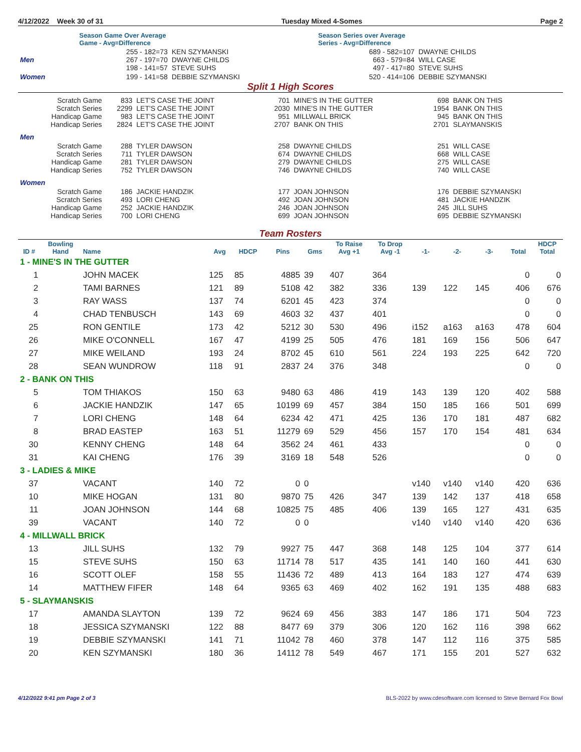4/12/2022 Week 30 of 31 Tuesday Mixed 4-Somes Page 2
| | Season Game Over Average Game - Avg=Difference | | Season Series over Average Series - Avg=Difference | |
| Men | 255 - 182=73 267 - 197=70 198 - 141=57 | KEN SZYMANSKI DWAYNE CHILDS STEVE SUHS | 689 - 582=107 663 - 579=84 497 - 417=80 | DWAYNE CHILDS WILL CASE STEVE SUHS |
| Women | 199 - 141=58 | DEBBIE SZYMANSKI | 520 - 414=106 | DEBBIE SZYMANSKI |
Split 1 High Scores
| Scratch Game Scratch Series Handicap Game Handicap Series | 833 2299 983 2824 | LET'S CASE THE JOINT LET'S CASE THE JOINT LET'S CASE THE JOINT LET'S CASE THE JOINT | 701 2030 951 2707 | MINE'S IN THE GUTTER MINE'S IN THE GUTTER MILLWALL BRICK BANK ON THIS | 698 1954 945 2701 | BANK ON THIS BANK ON THIS BANK ON THIS SLAYMANSKIS |
| Men | | | | | | |
| Scratch Game Scratch Series Handicap Game Handicap Series | 288 711 281 752 | TYLER DAWSON TYLER DAWSON TYLER DAWSON TYLER DAWSON | 258 674 279 746 | DWAYNE CHILDS DWAYNE CHILDS DWAYNE CHILDS DWAYNE CHILDS | 251 668 275 740 | WILL CASE WILL CASE WILL CASE WILL CASE |
| Women | | | | | | |
| Scratch Game Scratch Series Handicap Game Handicap Series | 186 493 252 700 | JACKIE HANDZIK LORI CHENG JACKIE HANDZIK LORI CHENG | 177 492 246 699 | JOAN JOHNSON JOAN JOHNSON JOAN JOHNSON JOAN JOHNSON | 176 481 245 695 | DEBBIE SZYMANSKI JACKIE HANDZIK JILL SUHS DEBBIE SZYMANSKI |
Team Rosters
| ID # | Bowling Hand | Name | Avg | HDCP | Pins | Gms | To Raise Avg +1 | To Drop Avg -1 | -1- | -2- | -3- | Total | HDCP Total |
| --- | --- | --- | --- | --- | --- | --- | --- | --- | --- | --- | --- | --- | --- |
| 1 - MINE'S IN THE GUTTER | | | | | | | | | | | | | |
| 1 | | JOHN MACEK | 125 | 85 | 4885 | 39 | 407 | 364 | | | | 0 | 0 |
| 2 | | TAMI BARNES | 121 | 89 | 5108 | 42 | 382 | 336 | 139 | 122 | 145 | 406 | 676 |
| 3 | | RAY WASS | 137 | 74 | 6201 | 45 | 423 | 374 | | | | 0 | 0 |
| 4 | | CHAD TENBUSCH | 143 | 69 | 4603 | 32 | 437 | 401 | | | | 0 | 0 |
| 25 | | RON GENTILE | 173 | 42 | 5212 | 30 | 530 | 496 | i152 | a163 | a163 | 478 | 604 |
| 26 | | MIKE O'CONNELL | 167 | 47 | 4199 | 25 | 505 | 476 | 181 | 169 | 156 | 506 | 647 |
| 27 | | MIKE WEILAND | 193 | 24 | 8702 | 45 | 610 | 561 | 224 | 193 | 225 | 642 | 720 |
| 28 | | SEAN WUNDROW | 118 | 91 | 2837 | 24 | 376 | 348 | | | | 0 | 0 |
| 2 - BANK ON THIS | | | | | | | | | | | | | |
| 5 | | TOM THIAKOS | 150 | 63 | 9480 | 63 | 486 | 419 | 143 | 139 | 120 | 402 | 588 |
| 6 | | JACKIE HANDZIK | 147 | 65 | 10199 | 69 | 457 | 384 | 150 | 185 | 166 | 501 | 699 |
| 7 | | LORI CHENG | 148 | 64 | 6234 | 42 | 471 | 425 | 136 | 170 | 181 | 487 | 682 |
| 8 | | BRAD EASTEP | 163 | 51 | 11279 | 69 | 529 | 456 | 157 | 170 | 154 | 481 | 634 |
| 30 | | KENNY CHENG | 148 | 64 | 3562 | 24 | 461 | 433 | | | | 0 | 0 |
| 31 | | KAI CHENG | 176 | 39 | 3169 | 18 | 548 | 526 | | | | 0 | 0 |
| 3 - LADIES & MIKE | | | | | | | | | | | | | |
| 37 | | VACANT | 140 | 72 | 0 | 0 | | | v140 | v140 | v140 | 420 | 636 |
| 10 | | MIKE HOGAN | 131 | 80 | 9870 | 75 | 426 | 347 | 139 | 142 | 137 | 418 | 658 |
| 11 | | JOAN JOHNSON | 144 | 68 | 10825 | 75 | 485 | 406 | 139 | 165 | 127 | 431 | 635 |
| 39 | | VACANT | 140 | 72 | 0 | 0 | | | v140 | v140 | v140 | 420 | 636 |
| 4 - MILLWALL BRICK | | | | | | | | | | | | | |
| 13 | | JILL SUHS | 132 | 79 | 9927 | 75 | 447 | 368 | 148 | 125 | 104 | 377 | 614 |
| 15 | | STEVE SUHS | 150 | 63 | 11714 | 78 | 517 | 435 | 141 | 140 | 160 | 441 | 630 |
| 16 | | SCOTT OLEF | 158 | 55 | 11436 | 72 | 489 | 413 | 164 | 183 | 127 | 474 | 639 |
| 14 | | MATTHEW FIFER | 148 | 64 | 9365 | 63 | 469 | 402 | 162 | 191 | 135 | 488 | 683 |
| 5 - SLAYMANSKIS | | | | | | | | | | | | | |
| 17 | | AMANDA SLAYTON | 139 | 72 | 9624 | 69 | 456 | 383 | 147 | 186 | 171 | 504 | 723 |
| 18 | | JESSICA SZYMANSKI | 122 | 88 | 8477 | 69 | 379 | 306 | 120 | 162 | 116 | 398 | 662 |
| 19 | | DEBBIE SZYMANSKI | 141 | 71 | 11042 | 78 | 460 | 378 | 147 | 112 | 116 | 375 | 585 |
| 20 | | KEN SZYMANSKI | 180 | 36 | 14112 | 78 | 549 | 467 | 171 | 155 | 201 | 527 | 632 |
4/12/2022 9:41 pm Page 2 of 3 BLS-2022 by www.cdesoftware.com licensed to Steve Bernard Fox Bowl